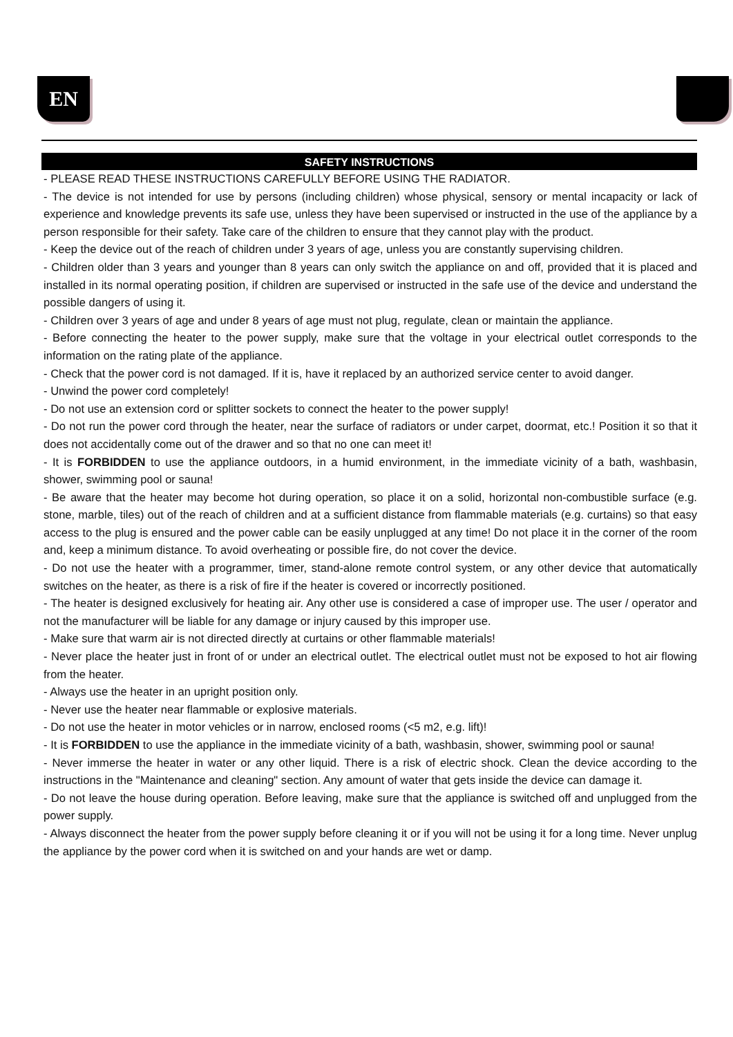EN
SAFETY INSTRUCTIONS
- PLEASE READ THESE INSTRUCTIONS CAREFULLY BEFORE USING THE RADIATOR.
- The device is not intended for use by persons (including children) whose physical, sensory or mental incapacity or lack of experience and knowledge prevents its safe use, unless they have been supervised or instructed in the use of the appliance by a person responsible for their safety. Take care of the children to ensure that they cannot play with the product.
- Keep the device out of the reach of children under 3 years of age, unless you are constantly supervising children.
- Children older than 3 years and younger than 8 years can only switch the appliance on and off, provided that it is placed and installed in its normal operating position, if children are supervised or instructed in the safe use of the device and understand the possible dangers of using it.
- Children over 3 years of age and under 8 years of age must not plug, regulate, clean or maintain the appliance.
- Before connecting the heater to the power supply, make sure that the voltage in your electrical outlet corresponds to the information on the rating plate of the appliance.
- Check that the power cord is not damaged. If it is, have it replaced by an authorized service center to avoid danger.
- Unwind the power cord completely!
- Do not use an extension cord or splitter sockets to connect the heater to the power supply!
- Do not run the power cord through the heater, near the surface of radiators or under carpet, doormat, etc.! Position it so that it does not accidentally come out of the drawer and so that no one can meet it!
- It is FORBIDDEN to use the appliance outdoors, in a humid environment, in the immediate vicinity of a bath, washbasin, shower, swimming pool or sauna!
- Be aware that the heater may become hot during operation, so place it on a solid, horizontal non-combustible surface (e.g. stone, marble, tiles) out of the reach of children and at a sufficient distance from flammable materials (e.g. curtains) so that easy access to the plug is ensured and the power cable can be easily unplugged at any time! Do not place it in the corner of the room and, keep a minimum distance. To avoid overheating or possible fire, do not cover the device.
- Do not use the heater with a programmer, timer, stand-alone remote control system, or any other device that automatically switches on the heater, as there is a risk of fire if the heater is covered or incorrectly positioned.
- The heater is designed exclusively for heating air. Any other use is considered a case of improper use. The user / operator and not the manufacturer will be liable for any damage or injury caused by this improper use.
- Make sure that warm air is not directed directly at curtains or other flammable materials!
- Never place the heater just in front of or under an electrical outlet. The electrical outlet must not be exposed to hot air flowing from the heater.
- Always use the heater in an upright position only.
- Never use the heater near flammable or explosive materials.
- Do not use the heater in motor vehicles or in narrow, enclosed rooms (<5 m2, e.g. lift)!
- It is FORBIDDEN to use the appliance in the immediate vicinity of a bath, washbasin, shower, swimming pool or sauna!
- Never immerse the heater in water or any other liquid. There is a risk of electric shock. Clean the device according to the instructions in the "Maintenance and cleaning" section. Any amount of water that gets inside the device can damage it.
- Do not leave the house during operation. Before leaving, make sure that the appliance is switched off and unplugged from the power supply.
- Always disconnect the heater from the power supply before cleaning it or if you will not be using it for a long time. Never unplug the appliance by the power cord when it is switched on and your hands are wet or damp.